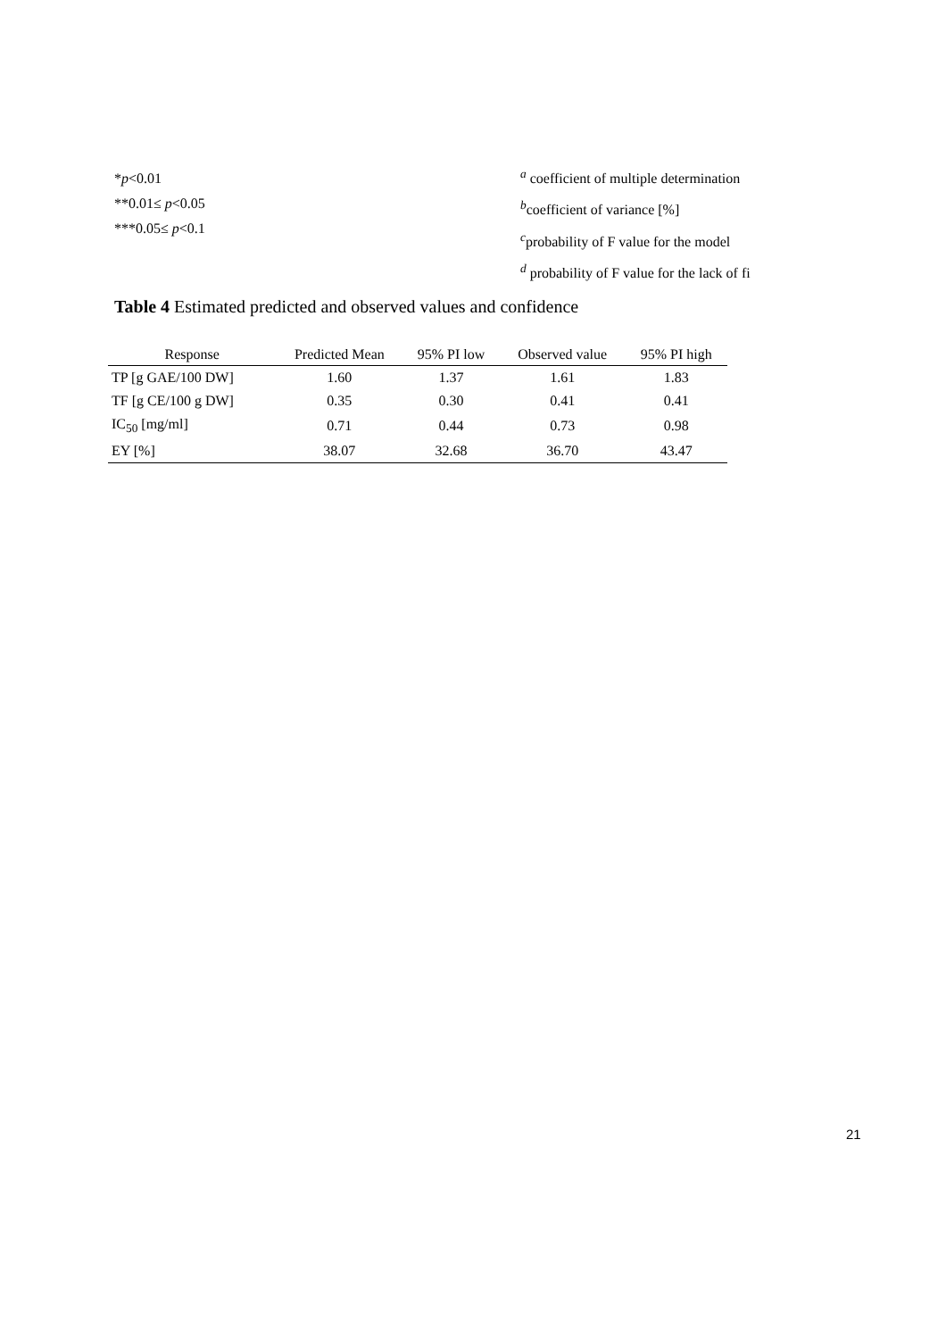*p<0.01
**0.01≤ p<0.05
***0.05≤ p<0.1
<sup>a</sup> coefficient of multiple determination
<sup>b</sup> coefficient of variance [%]
<sup>c</sup> probability of F value for the model
<sup>d</sup> probability of F value for the lack of fi
Table 4 Estimated predicted and observed values and confidence
| Response | Predicted Mean | 95% PI low | Observed value | 95% PI high |
| --- | --- | --- | --- | --- |
| TP [g GAE/100 DW] | 1.60 | 1.37 | 1.61 | 1.83 |
| TF [g CE/100 g DW] | 0.35 | 0.30 | 0.41 | 0.41 |
| IC<sub>50</sub> [mg/ml] | 0.71 | 0.44 | 0.73 | 0.98 |
| EY [%] | 38.07 | 32.68 | 36.70 | 43.47 |
21